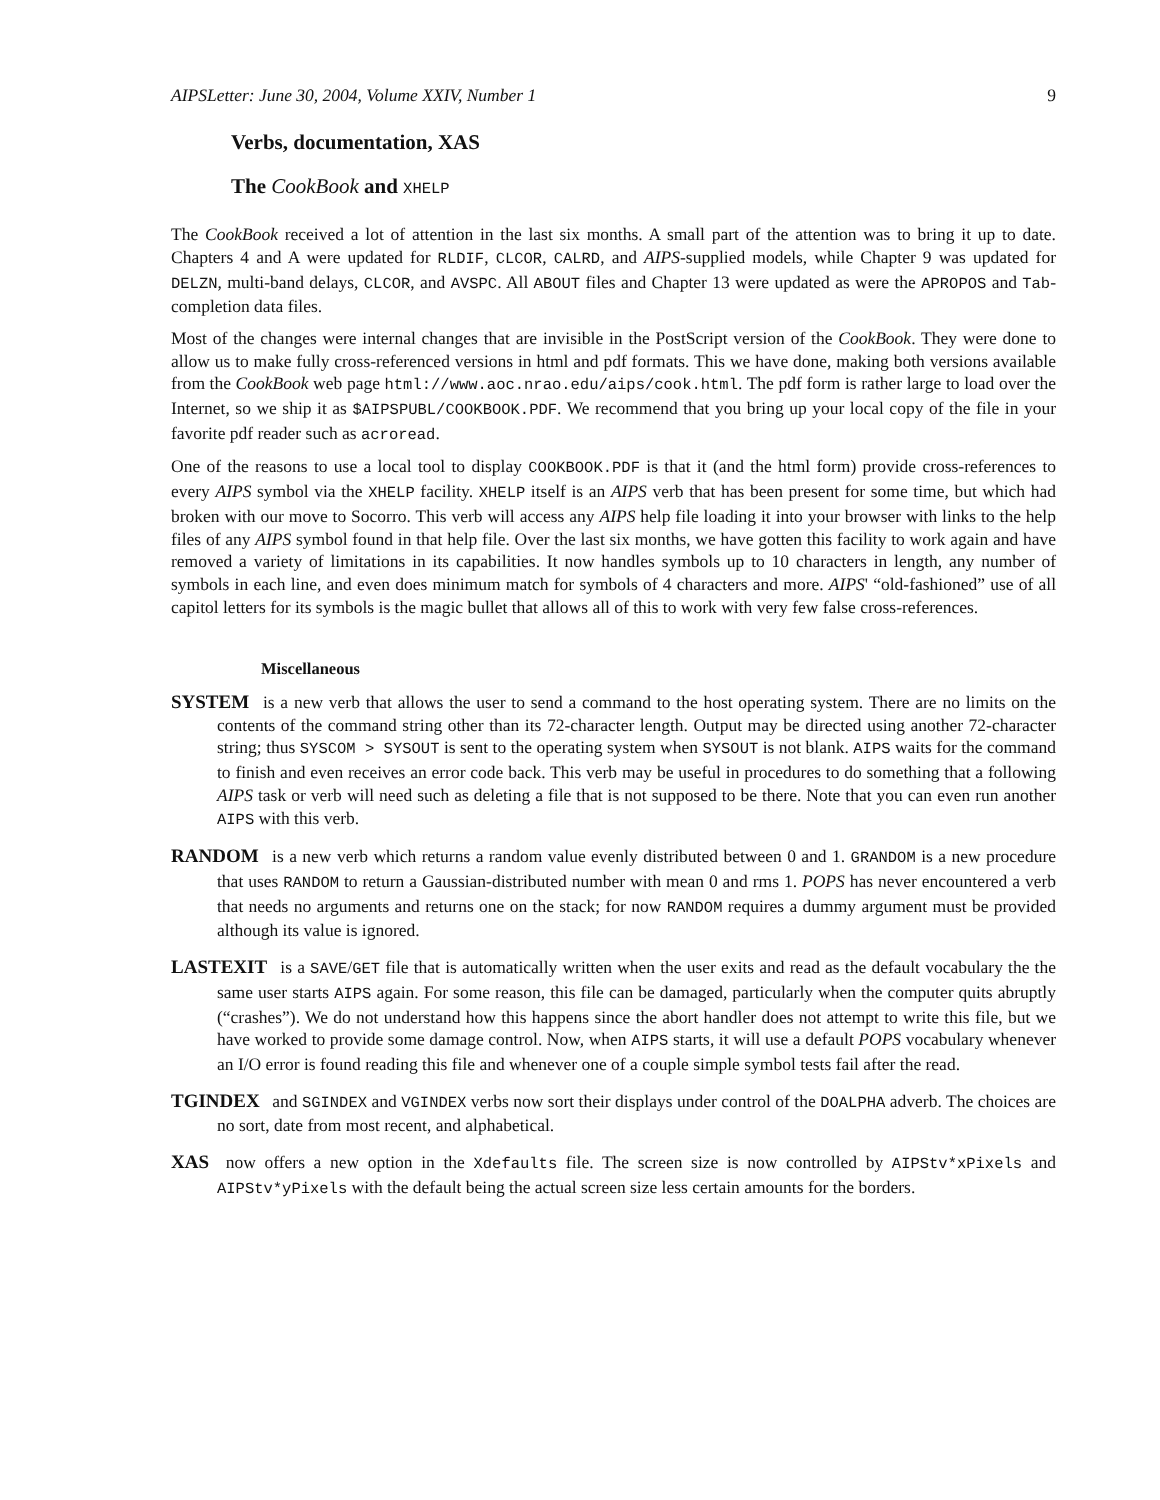AIPSLetter: June 30, 2004, Volume XXIV, Number 1 9
Verbs, documentation, XAS
The CookBook and XHELP
The CookBook received a lot of attention in the last six months. A small part of the attention was to bring it up to date. Chapters 4 and A were updated for RLDIF, CLCOR, CALRD, and AIPS-supplied models, while Chapter 9 was updated for DELZN, multi-band delays, CLCOR, and AVSPC. All ABOUT files and Chapter 13 were updated as were the APROPOS and Tab-completion data files.
Most of the changes were internal changes that are invisible in the PostScript version of the CookBook. They were done to allow us to make fully cross-referenced versions in html and pdf formats. This we have done, making both versions available from the CookBook web page html://www.aoc.nrao.edu/aips/cook.html. The pdf form is rather large to load over the Internet, so we ship it as $AIPSPUBL/COOKBOOK.PDF. We recommend that you bring up your local copy of the file in your favorite pdf reader such as acroread.
One of the reasons to use a local tool to display COOKBOOK.PDF is that it (and the html form) provide cross-references to every AIPS symbol via the XHELP facility. XHELP itself is an AIPS verb that has been present for some time, but which had broken with our move to Socorro. This verb will access any AIPS help file loading it into your browser with links to the help files of any AIPS symbol found in that help file. Over the last six months, we have gotten this facility to work again and have removed a variety of limitations in its capabilities. It now handles symbols up to 10 characters in length, any number of symbols in each line, and even does minimum match for symbols of 4 characters and more. AIPS' “old-fashioned” use of all capitol letters for its symbols is the magic bullet that allows all of this to work with very few false cross-references.
Miscellaneous
SYSTEM is a new verb that allows the user to send a command to the host operating system. There are no limits on the contents of the command string other than its 72-character length. Output may be directed using another 72-character string; thus SYSCOM > SYSOUT is sent to the operating system when SYSOUT is not blank. AIPS waits for the command to finish and even receives an error code back. This verb may be useful in procedures to do something that a following AIPS task or verb will need such as deleting a file that is not supposed to be there. Note that you can even run another AIPS with this verb.
RANDOM is a new verb which returns a random value evenly distributed between 0 and 1. GRANDOM is a new procedure that uses RANDOM to return a Gaussian-distributed number with mean 0 and rms 1. POPS has never encountered a verb that needs no arguments and returns one on the stack; for now RANDOM requires a dummy argument must be provided although its value is ignored.
LASTEXIT is a SAVE/GET file that is automatically written when the user exits and read as the default vocabulary the the same user starts AIPS again. For some reason, this file can be damaged, particularly when the computer quits abruptly (“crashes”). We do not understand how this happens since the abort handler does not attempt to write this file, but we have worked to provide some damage control. Now, when AIPS starts, it will use a default POPS vocabulary whenever an I/O error is found reading this file and whenever one of a couple simple symbol tests fail after the read.
TGINDEX and SGINDEX and VGINDEX verbs now sort their displays under control of the DOALPHA adverb. The choices are no sort, date from most recent, and alphabetical.
XAS now offers a new option in the Xdefaults file. The screen size is now controlled by AIPStv*xPixels and AIPStv*yPixels with the default being the actual screen size less certain amounts for the borders.